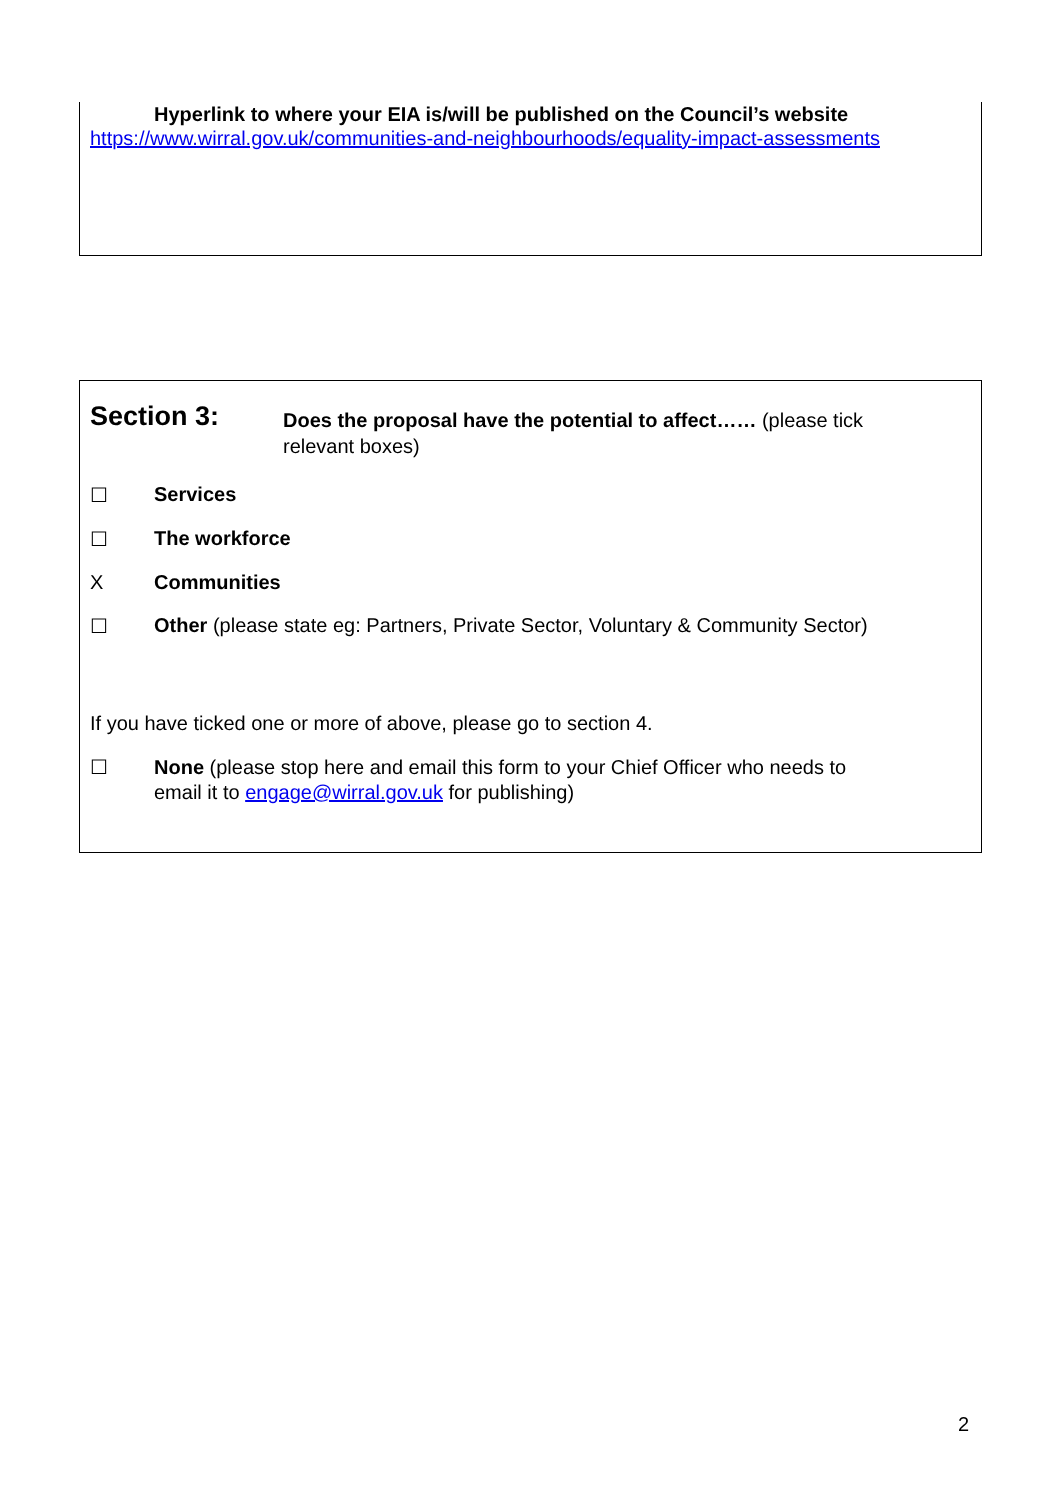Hyperlink to where your EIA is/will be published on the Council’s website
https://www.wirral.gov.uk/communities-and-neighbourhoods/equality-impact-assessments
Section 3:
Does the proposal have the potential to affect…… (please tick
relevant boxes)
☐ Services
☐ The workforce
X Communities
☐ Other (please state eg: Partners, Private Sector, Voluntary & Community Sector)
If you have ticked one or more of above, please go to section 4.
☐ None (please stop here and email this form to your Chief Officer who needs to
email it to engage@wirral.gov.uk for publishing)
2